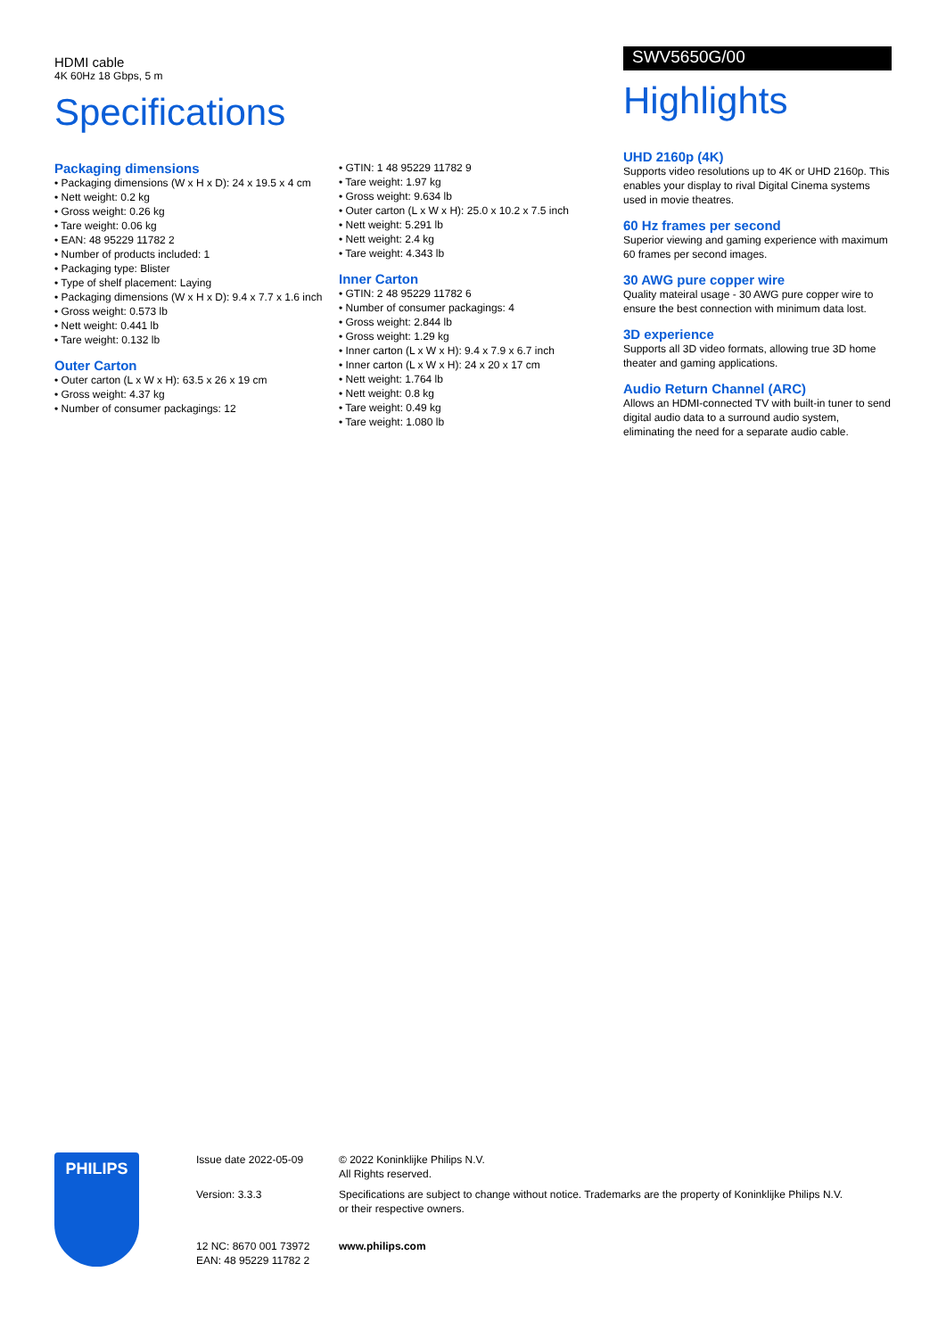HDMI cable
4K 60Hz 18 Gbps, 5 m
Specifications
Packaging dimensions
• Packaging dimensions (W x H x D): 24 x 19.5 x 4 cm
• Nett weight: 0.2 kg
• Gross weight: 0.26 kg
• Tare weight: 0.06 kg
• EAN: 48 95229 11782 2
• Number of products included: 1
• Packaging type: Blister
• Type of shelf placement: Laying
• Packaging dimensions (W x H x D): 9.4 x 7.7 x 1.6 inch
• Gross weight: 0.573 lb
• Nett weight: 0.441 lb
• Tare weight: 0.132 lb
Outer Carton
• Outer carton (L x W x H): 63.5 x 26 x 19 cm
• Gross weight: 4.37 kg
• Number of consumer packagings: 12
• GTIN: 1 48 95229 11782 9
• Tare weight: 1.97 kg
• Gross weight: 9.634 lb
• Outer carton (L x W x H): 25.0 x 10.2 x 7.5 inch
• Nett weight: 5.291 lb
• Nett weight: 2.4 kg
• Tare weight: 4.343 lb
Inner Carton
• GTIN: 2 48 95229 11782 6
• Number of consumer packagings: 4
• Gross weight: 2.844 lb
• Gross weight: 1.29 kg
• Inner carton (L x W x H): 9.4 x 7.9 x 6.7 inch
• Inner carton (L x W x H): 24 x 20 x 17 cm
• Nett weight: 1.764 lb
• Nett weight: 0.8 kg
• Tare weight: 0.49 kg
• Tare weight: 1.080 lb
SWV5650G/00
Highlights
UHD 2160p (4K)
Supports video resolutions up to 4K or UHD 2160p. This enables your display to rival Digital Cinema systems used in movie theatres.
60 Hz frames per second
Superior viewing and gaming experience with maximum 60 frames per second images.
30 AWG pure copper wire
Quality mateiral usage - 30 AWG pure copper wire to ensure the best connection with minimum data lost.
3D experience
Supports all 3D video formats, allowing true 3D home theater and gaming applications.
Audio Return Channel (ARC)
Allows an HDMI-connected TV with built-in tuner to send digital audio data to a surround audio system, eliminating the need for a separate audio cable.
PHILIPS
Issue date 2022-05-09
Version: 3.3.3
12 NC: 8670 001 73972
EAN: 48 95229 11782 2
© 2022 Koninklijke Philips N.V.
All Rights reserved.
Specifications are subject to change without notice. Trademarks are the property of Koninklijke Philips N.V.
or their respective owners.
www.philips.com